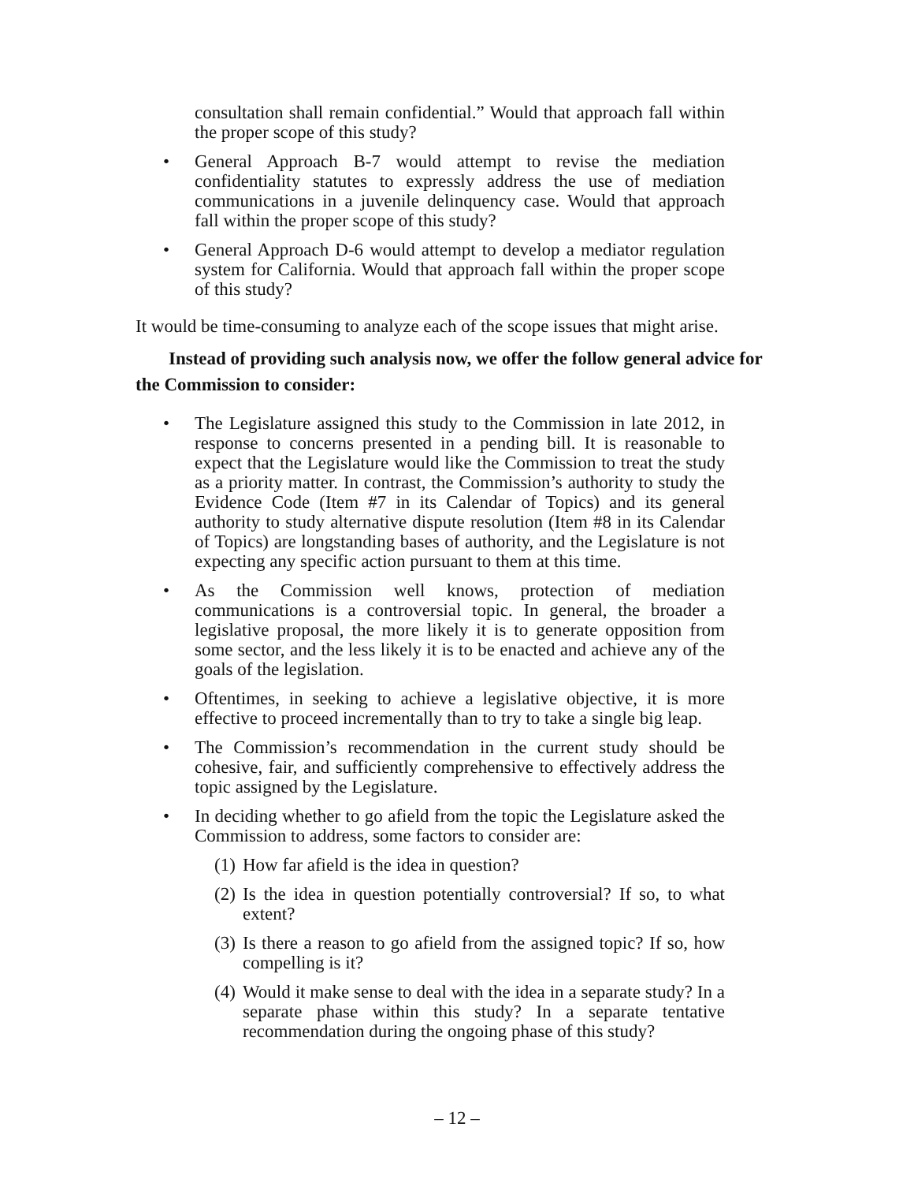consultation shall remain confidential.” Would that approach fall within the proper scope of this study?
• General Approach B-7 would attempt to revise the mediation confidentiality statutes to expressly address the use of mediation communications in a juvenile delinquency case. Would that approach fall within the proper scope of this study?
• General Approach D-6 would attempt to develop a mediator regulation system for California. Would that approach fall within the proper scope of this study?
It would be time-consuming to analyze each of the scope issues that might arise.
Instead of providing such analysis now, we offer the follow general advice for the Commission to consider:
• The Legislature assigned this study to the Commission in late 2012, in response to concerns presented in a pending bill. It is reasonable to expect that the Legislature would like the Commission to treat the study as a priority matter. In contrast, the Commission’s authority to study the Evidence Code (Item #7 in its Calendar of Topics) and its general authority to study alternative dispute resolution (Item #8 in its Calendar of Topics) are longstanding bases of authority, and the Legislature is not expecting any specific action pursuant to them at this time.
• As the Commission well knows, protection of mediation communications is a controversial topic. In general, the broader a legislative proposal, the more likely it is to generate opposition from some sector, and the less likely it is to be enacted and achieve any of the goals of the legislation.
• Oftentimes, in seeking to achieve a legislative objective, it is more effective to proceed incrementally than to try to take a single big leap.
• The Commission’s recommendation in the current study should be cohesive, fair, and sufficiently comprehensive to effectively address the topic assigned by the Legislature.
• In deciding whether to go afield from the topic the Legislature asked the Commission to address, some factors to consider are:
(1) How far afield is the idea in question?
(2) Is the idea in question potentially controversial? If so, to what extent?
(3) Is there a reason to go afield from the assigned topic? If so, how compelling is it?
(4) Would it make sense to deal with the idea in a separate study? In a separate phase within this study? In a separate tentative recommendation during the ongoing phase of this study?
– 12 –